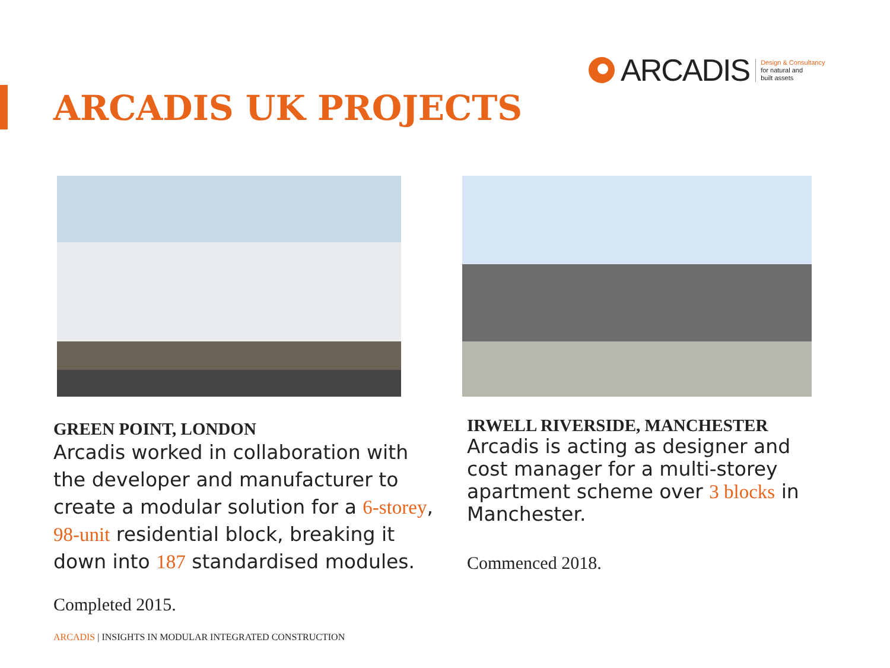ARCADIS Design & Consultancy
for natural and
built assets
ARCADIS UK PROJECTS
GREEN POINT, LONDON
Arcadis worked in collaboration with the developer and manufacturer to create a modular solution for a 6-storey, 98-unit residential block, breaking it down into 187 standardised modules.
Completed 2015.
IRWELL RIVERSIDE, MANCHESTER
Arcadis is acting as designer and cost manager for a multi-storey apartment scheme over 3 blocks in Manchester.
Commenced 2018.
ARCADIS | INSIGHTS IN MODULAR INTEGRATED CONSTRUCTION